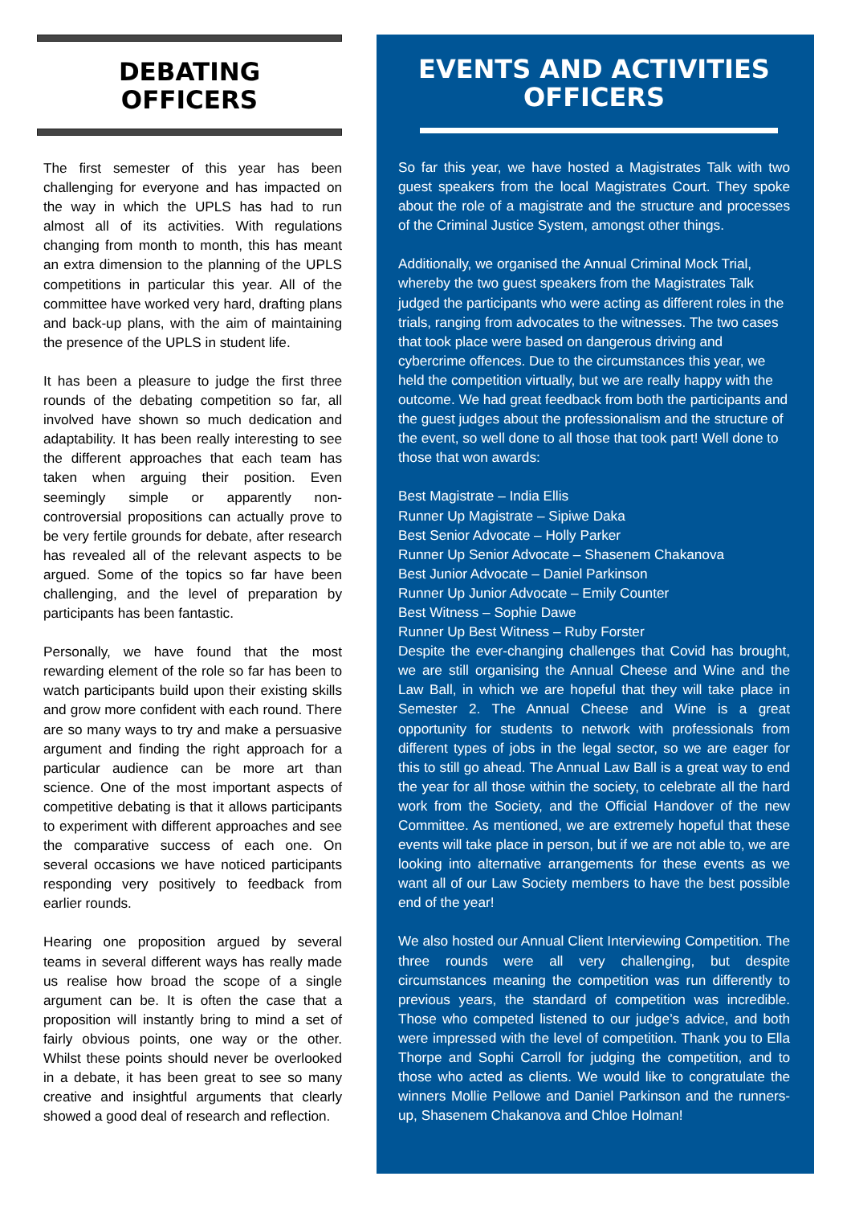DEBATING
OFFICERS
The first semester of this year has been challenging for everyone and has impacted on the way in which the UPLS has had to run almost all of its activities. With regulations changing from month to month, this has meant an extra dimension to the planning of the UPLS competitions in particular this year. All of the committee have worked very hard, drafting plans and back-up plans, with the aim of maintaining the presence of the UPLS in student life.
It has been a pleasure to judge the first three rounds of the debating competition so far, all involved have shown so much dedication and adaptability. It has been really interesting to see the different approaches that each team has taken when arguing their position. Even seemingly simple or apparently non-controversial propositions can actually prove to be very fertile grounds for debate, after research has revealed all of the relevant aspects to be argued. Some of the topics so far have been challenging, and the level of preparation by participants has been fantastic.
Personally, we have found that the most rewarding element of the role so far has been to watch participants build upon their existing skills and grow more confident with each round. There are so many ways to try and make a persuasive argument and finding the right approach for a particular audience can be more art than science. One of the most important aspects of competitive debating is that it allows participants to experiment with different approaches and see the comparative success of each one. On several occasions we have noticed participants responding very positively to feedback from earlier rounds.
Hearing one proposition argued by several teams in several different ways has really made us realise how broad the scope of a single argument can be. It is often the case that a proposition will instantly bring to mind a set of fairly obvious points, one way or the other. Whilst these points should never be overlooked in a debate, it has been great to see so many creative and insightful arguments that clearly showed a good deal of research and reflection.
EVENTS AND ACTIVITIES
OFFICERS
So far this year, we have hosted a Magistrates Talk with two guest speakers from the local Magistrates Court. They spoke about the role of a magistrate and the structure and processes of the Criminal Justice System, amongst other things.
Additionally, we organised the Annual Criminal Mock Trial, whereby the two guest speakers from the Magistrates Talk judged the participants who were acting as different roles in the trials, ranging from advocates to the witnesses. The two cases that took place were based on dangerous driving and cybercrime offences. Due to the circumstances this year, we held the competition virtually, but we are really happy with the outcome. We had great feedback from both the participants and the guest judges about the professionalism and the structure of the event, so well done to all those that took part! Well done to those that won awards:
Best Magistrate – India Ellis
Runner Up Magistrate – Sipiwe Daka
Best Senior Advocate – Holly Parker
Runner Up Senior Advocate – Shasenem Chakanova
Best Junior Advocate – Daniel Parkinson
Runner Up Junior Advocate – Emily Counter
Best Witness – Sophie Dawe
Runner Up Best Witness – Ruby Forster
Despite the ever-changing challenges that Covid has brought, we are still organising the Annual Cheese and Wine and the Law Ball, in which we are hopeful that they will take place in Semester 2. The Annual Cheese and Wine is a great opportunity for students to network with professionals from different types of jobs in the legal sector, so we are eager for this to still go ahead. The Annual Law Ball is a great way to end the year for all those within the society, to celebrate all the hard work from the Society, and the Official Handover of the new Committee. As mentioned, we are extremely hopeful that these events will take place in person, but if we are not able to, we are looking into alternative arrangements for these events as we want all of our Law Society members to have the best possible end of the year!
We also hosted our Annual Client Interviewing Competition. The three rounds were all very challenging, but despite circumstances meaning the competition was run differently to previous years, the standard of competition was incredible. Those who competed listened to our judge’s advice, and both were impressed with the level of competition. Thank you to Ella Thorpe and Sophi Carroll for judging the competition, and to those who acted as clients. We would like to congratulate the winners Mollie Pellowe and Daniel Parkinson and the runners-up, Shasenem Chakanova and Chloe Holman!